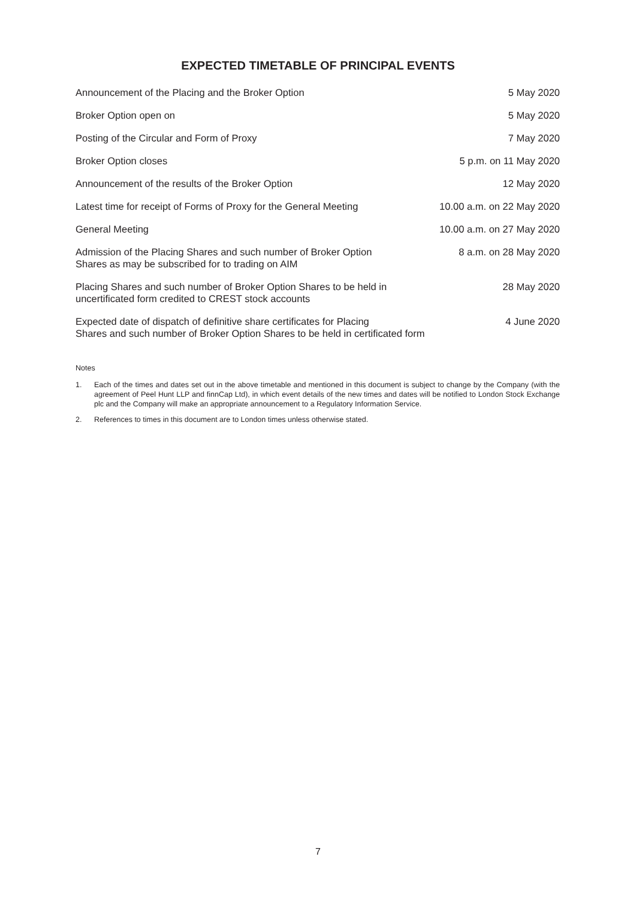EXPECTED TIMETABLE OF PRINCIPAL EVENTS
| Announcement of the Placing and the Broker Option | 5 May 2020 |
| Broker Option open on | 5 May 2020 |
| Posting of the Circular and Form of Proxy | 7 May 2020 |
| Broker Option closes | 5 p.m. on 11 May 2020 |
| Announcement of the results of the Broker Option | 12 May 2020 |
| Latest time for receipt of Forms of Proxy for the General Meeting | 10.00 a.m. on 22 May 2020 |
| General Meeting | 10.00 a.m. on 27 May 2020 |
| Admission of the Placing Shares and such number of Broker Option Shares as may be subscribed for to trading on AIM | 8 a.m. on 28 May 2020 |
| Placing Shares and such number of Broker Option Shares to be held in uncertificated form credited to CREST stock accounts | 28 May 2020 |
| Expected date of dispatch of definitive share certificates for Placing Shares and such number of Broker Option Shares to be held in certificated form | 4 June 2020 |
Notes
1. Each of the times and dates set out in the above timetable and mentioned in this document is subject to change by the Company (with the agreement of Peel Hunt LLP and finnCap Ltd), in which event details of the new times and dates will be notified to London Stock Exchange plc and the Company will make an appropriate announcement to a Regulatory Information Service.
2. References to times in this document are to London times unless otherwise stated.
7